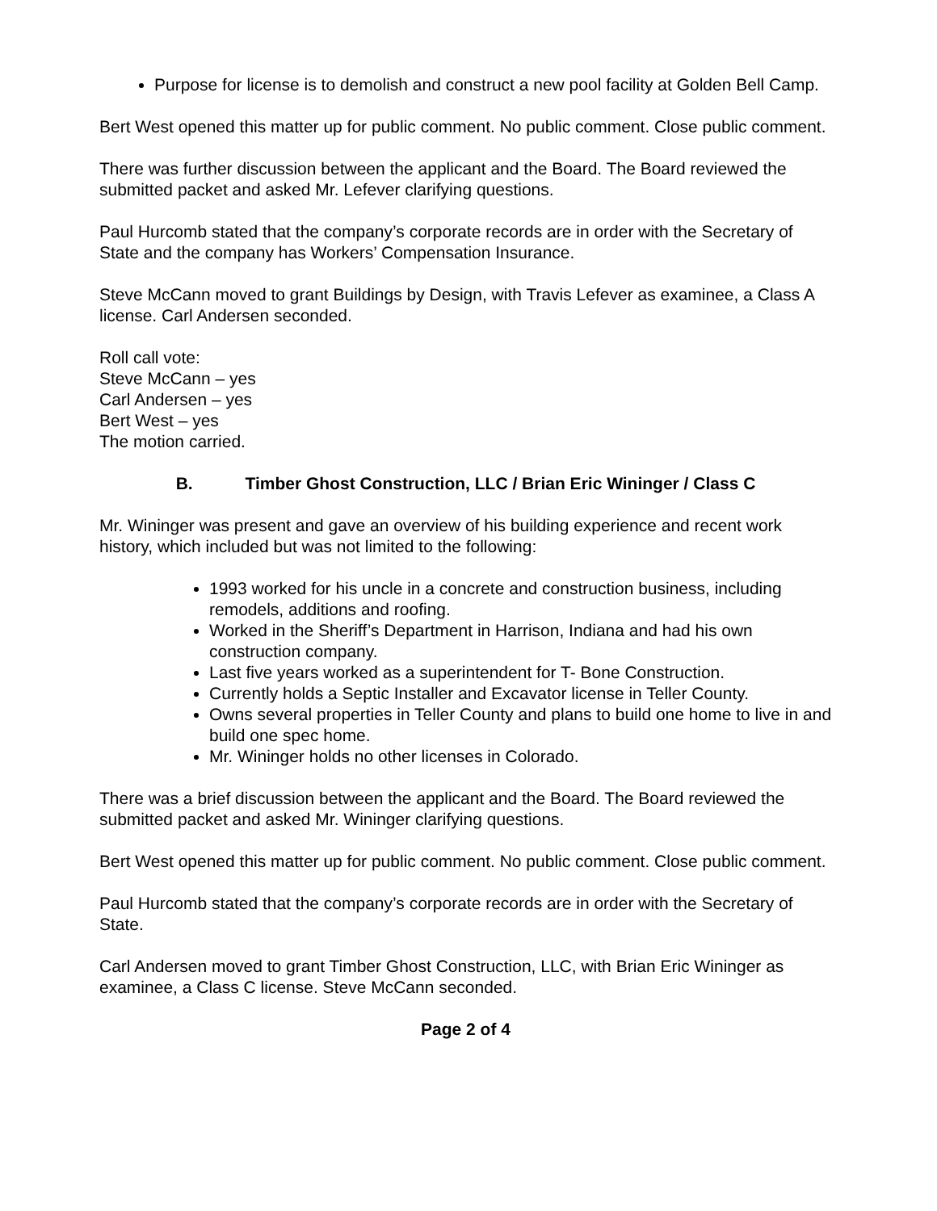Purpose for license is to demolish and construct a new pool facility at Golden Bell Camp.
Bert West opened this matter up for public comment. No public comment. Close public comment.
There was further discussion between the applicant and the Board. The Board reviewed the submitted packet and asked Mr. Lefever clarifying questions.
Paul Hurcomb stated that the company’s corporate records are in order with the Secretary of State and the company has Workers’ Compensation Insurance.
Steve McCann moved to grant Buildings by Design, with Travis Lefever as examinee, a Class A license. Carl Andersen seconded.
Roll call vote:
Steve McCann – yes
Carl Andersen – yes
Bert West – yes
The motion carried.
B. Timber Ghost Construction, LLC / Brian Eric Wininger / Class C
Mr. Wininger was present and gave an overview of his building experience and recent work history, which included but was not limited to the following:
1993 worked for his uncle in a concrete and construction business, including remodels, additions and roofing.
Worked in the Sheriff’s Department in Harrison, Indiana and had his own construction company.
Last five years worked as a superintendent for T- Bone Construction.
Currently holds a Septic Installer and Excavator license in Teller County.
Owns several properties in Teller County and plans to build one home to live in and build one spec home.
Mr. Wininger holds no other licenses in Colorado.
There was a brief discussion between the applicant and the Board. The Board reviewed the submitted packet and asked Mr. Wininger clarifying questions.
Bert West opened this matter up for public comment. No public comment. Close public comment.
Paul Hurcomb stated that the company’s corporate records are in order with the Secretary of State.
Carl Andersen moved to grant Timber Ghost Construction, LLC, with Brian Eric Wininger as examinee, a Class C license. Steve McCann seconded.
Page 2 of 4